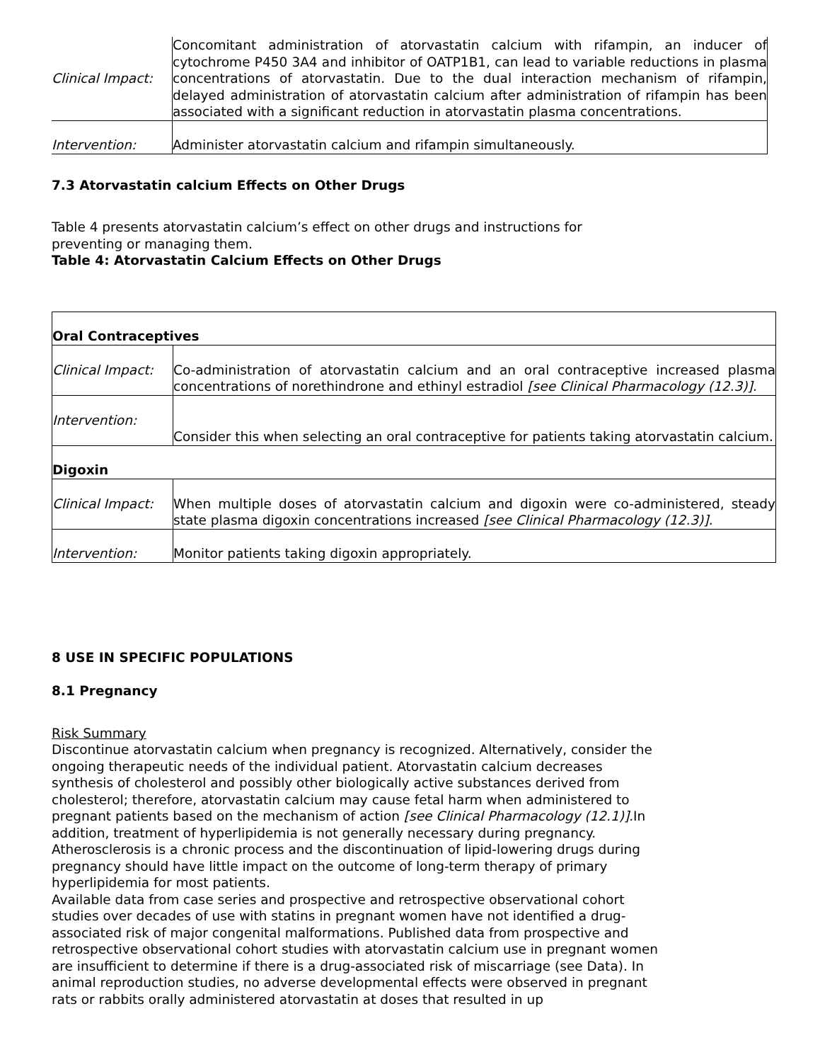| Clinical Impact: | Concomitant administration of atorvastatin calcium with rifampin, an inducer of cytochrome P450 3A4 and inhibitor of OATP1B1, can lead to variable reductions in plasma concentrations of atorvastatin. Due to the dual interaction mechanism of rifampin, delayed administration of atorvastatin calcium after administration of rifampin has been associated with a significant reduction in atorvastatin plasma concentrations. |
| Intervention: | Administer atorvastatin calcium and rifampin simultaneously. |
7.3 Atorvastatin calcium Effects on Other Drugs
Table 4 presents atorvastatin calcium’s effect on other drugs and instructions for
preventing or managing them.
Table 4: Atorvastatin Calcium Effects on Other Drugs
| Oral Contraceptives | |
| Clinical Impact: | Co-administration of atorvastatin calcium and an oral contraceptive increased plasma concentrations of norethindrone and ethinyl estradiol [see Clinical Pharmacology (12.3)]. |
| Intervention: | Consider this when selecting an oral contraceptive for patients taking atorvastatin calcium. |
| Digoxin | |
| Clinical Impact: | When multiple doses of atorvastatin calcium and digoxin were co-administered, steady state plasma digoxin concentrations increased [see Clinical Pharmacology (12.3)]. |
| Intervention: | Monitor patients taking digoxin appropriately. |
8 USE IN SPECIFIC POPULATIONS
8.1 Pregnancy
Risk Summary
Discontinue atorvastatin calcium when pregnancy is recognized. Alternatively, consider the ongoing therapeutic needs of the individual patient. Atorvastatin calcium decreases synthesis of cholesterol and possibly other biologically active substances derived from cholesterol; therefore, atorvastatin calcium may cause fetal harm when administered to pregnant patients based on the mechanism of action [see Clinical Pharmacology (12.1)]. In addition, treatment of hyperlipidemia is not generally necessary during pregnancy. Atherosclerosis is a chronic process and the discontinuation of lipid-lowering drugs during pregnancy should have little impact on the outcome of long-term therapy of primary hyperlipidemia for most patients.
Available data from case series and prospective and retrospective observational cohort studies over decades of use with statins in pregnant women have not identified a drug-associated risk of major congenital malformations. Published data from prospective and retrospective observational cohort studies with atorvastatin calcium use in pregnant women are insufficient to determine if there is a drug-associated risk of miscarriage (see Data). In animal reproduction studies, no adverse developmental effects were observed in pregnant rats or rabbits orally administered atorvastatin at doses that resulted in up